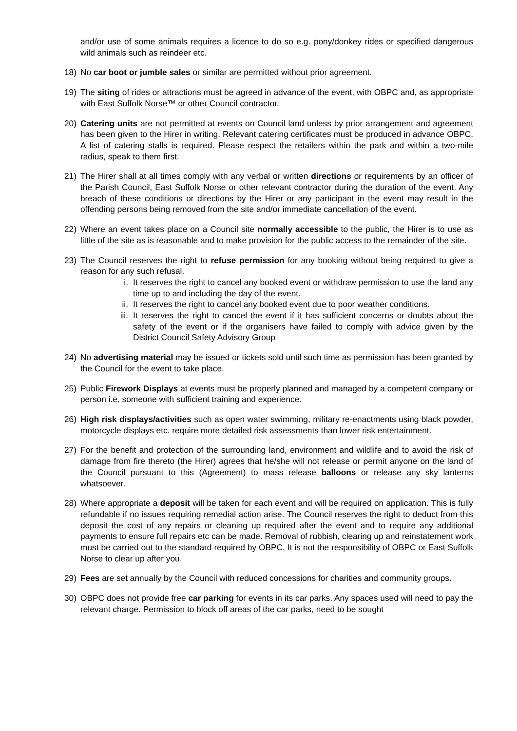and/or use of some animals requires a licence to do so e.g. pony/donkey rides or specified dangerous wild animals such as reindeer etc.
18) No car boot or jumble sales or similar are permitted without prior agreement.
19) The siting of rides or attractions must be agreed in advance of the event, with OBPC and, as appropriate with East Suffolk Norse™ or other Council contractor.
20) Catering units are not permitted at events on Council land unless by prior arrangement and agreement has been given to the Hirer in writing. Relevant catering certificates must be produced in advance OBPC. A list of catering stalls is required. Please respect the retailers within the park and within a two-mile radius, speak to them first.
21) The Hirer shall at all times comply with any verbal or written directions or requirements by an officer of the Parish Council, East Suffolk Norse or other relevant contractor during the duration of the event. Any breach of these conditions or directions by the Hirer or any participant in the event may result in the offending persons being removed from the site and/or immediate cancellation of the event.
22) Where an event takes place on a Council site normally accessible to the public, the Hirer is to use as little of the site as is reasonable and to make provision for the public access to the remainder of the site.
23) The Council reserves the right to refuse permission for any booking without being required to give a reason for any such refusal.
i. It reserves the right to cancel any booked event or withdraw permission to use the land any time up to and including the day of the event.
ii. It reserves the right to cancel any booked event due to poor weather conditions.
iii.
It reserves the right to cancel the event if it has sufficient concerns or doubts about the safety of the event or if the organisers have failed to comply with advice given by the District Council Safety Advisory Group
24) No advertising material may be issued or tickets sold until such time as permission has been granted by the Council for the event to take place.
25) Public Firework Displays at events must be properly planned and managed by a competent company or person i.e. someone with sufficient training and experience.
26) High risk displays/activities such as open water swimming, military re-enactments using black powder, motorcycle displays etc. require more detailed risk assessments than lower risk entertainment.
27) For the benefit and protection of the surrounding land, environment and wildlife and to avoid the risk of damage from fire thereto (the Hirer) agrees that he/she will not release or permit anyone on the land of the Council pursuant to this (Agreement) to mass release balloons or release any sky lanterns whatsoever.
28) Where appropriate a deposit will be taken for each event and will be required on application. This is fully refundable if no issues requiring remedial action arise. The Council reserves the right to deduct from this deposit the cost of any repairs or cleaning up required after the event and to require any additional payments to ensure full repairs etc can be made. Removal of rubbish, clearing up and reinstatement work must be carried out to the standard required by OBPC. It is not the responsibility of OBPC or East Suffolk Norse to clear up after you.
29) Fees are set annually by the Council with reduced concessions for charities and community groups.
30) OBPC does not provide free car parking for events in its car parks. Any spaces used will need to pay the relevant charge. Permission to block off areas of the car parks, need to be sought